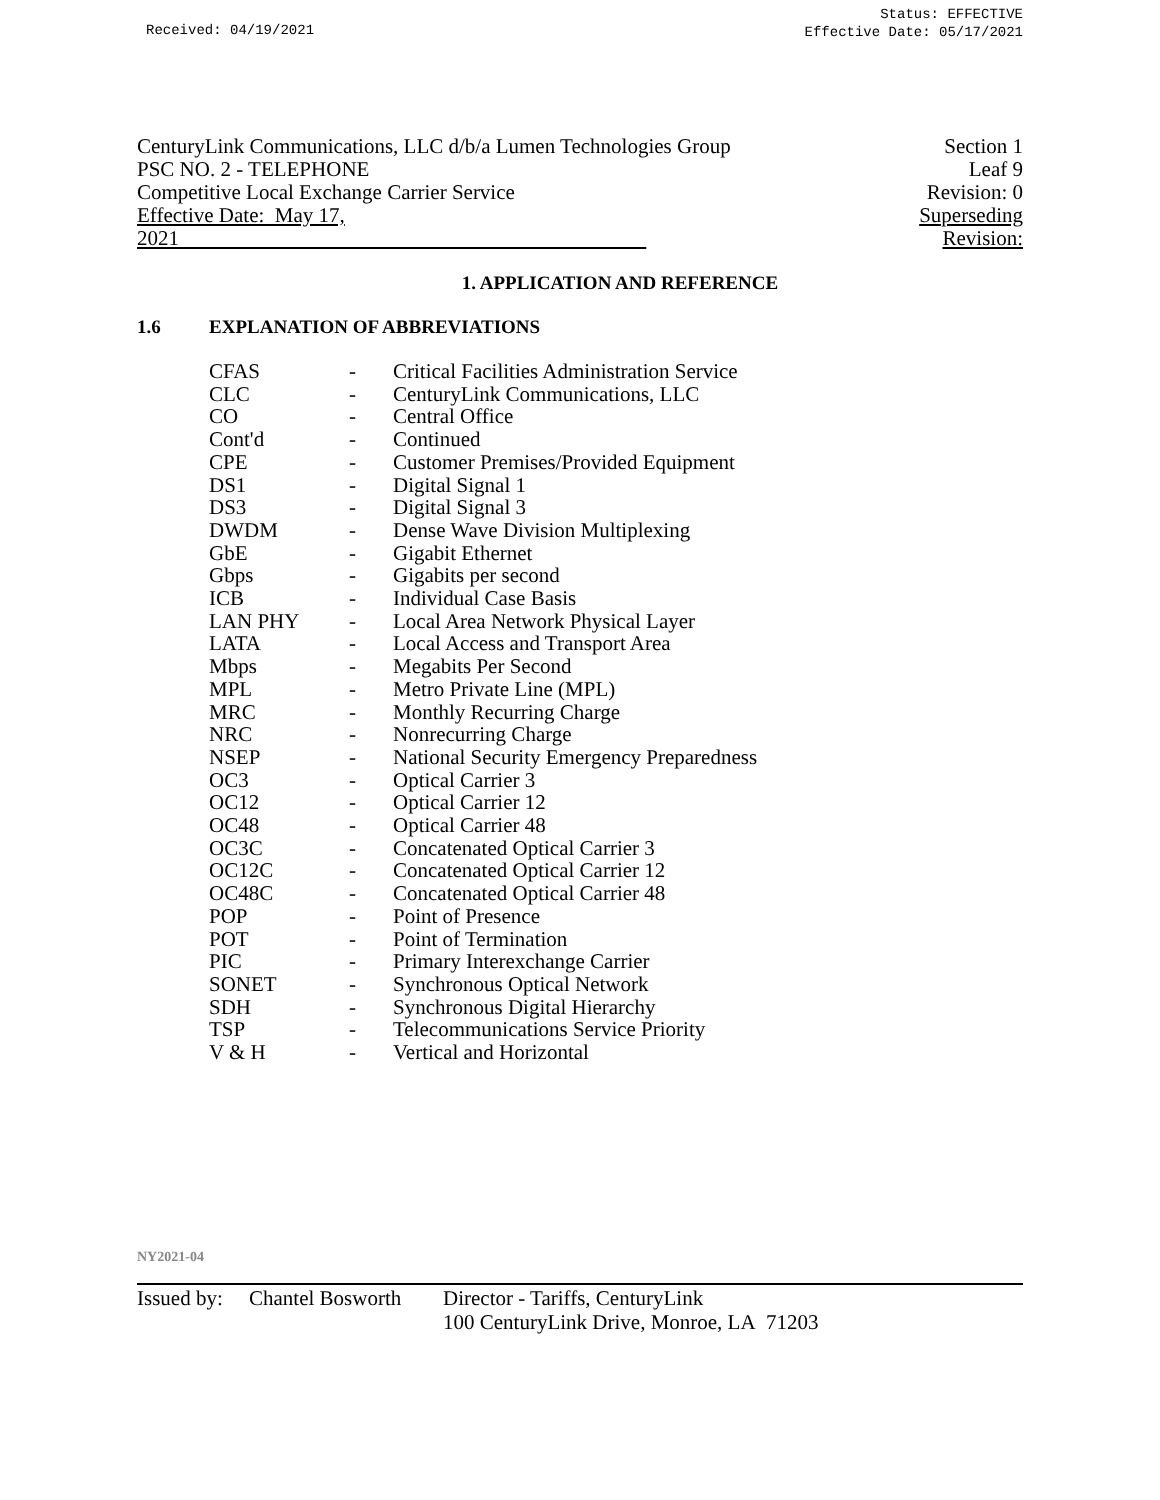Received: 04/19/2021
Status: EFFECTIVE
Effective Date: 05/17/2021
CenturyLink Communications, LLC d/b/a Lumen Technologies Group
PSC NO. 2 - TELEPHONE
Competitive Local Exchange Carrier Service
Effective Date: May 17, 2021
Section 1
Leaf 9
Revision: 0
Superseding Revision:
1. APPLICATION AND REFERENCE
1.6 EXPLANATION OF ABBREVIATIONS
| CFAS | - | Critical Facilities Administration Service |
| CLC | - | CenturyLink Communications, LLC |
| CO | - | Central Office |
| Cont'd | - | Continued |
| CPE | - | Customer Premises/Provided Equipment |
| DS1 | - | Digital Signal 1 |
| DS3 | - | Digital Signal 3 |
| DWDM | - | Dense Wave Division Multiplexing |
| GbE | - | Gigabit Ethernet |
| Gbps | - | Gigabits per second |
| ICB | - | Individual Case Basis |
| LAN PHY | - | Local Area Network Physical Layer |
| LATA | - | Local Access and Transport Area |
| Mbps | - | Megabits Per Second |
| MPL | - | Metro Private Line (MPL) |
| MRC | - | Monthly Recurring Charge |
| NRC | - | Nonrecurring Charge |
| NSEP | - | National Security Emergency Preparedness |
| OC3 | - | Optical Carrier 3 |
| OC12 | - | Optical Carrier 12 |
| OC48 | - | Optical Carrier 48 |
| OC3C | - | Concatenated Optical Carrier 3 |
| OC12C | - | Concatenated Optical Carrier 12 |
| OC48C | - | Concatenated Optical Carrier 48 |
| POP | - | Point of Presence |
| POT | - | Point of Termination |
| PIC | - | Primary Interexchange Carrier |
| SONET | - | Synchronous Optical Network |
| SDH | - | Synchronous Digital Hierarchy |
| TSP | - | Telecommunications Service Priority |
| V & H | - | Vertical and Horizontal |
NY2021-04
Issued by:
Chantel Bosworth
Director - Tariffs, CenturyLink
100 CenturyLink Drive, Monroe, LA 71203